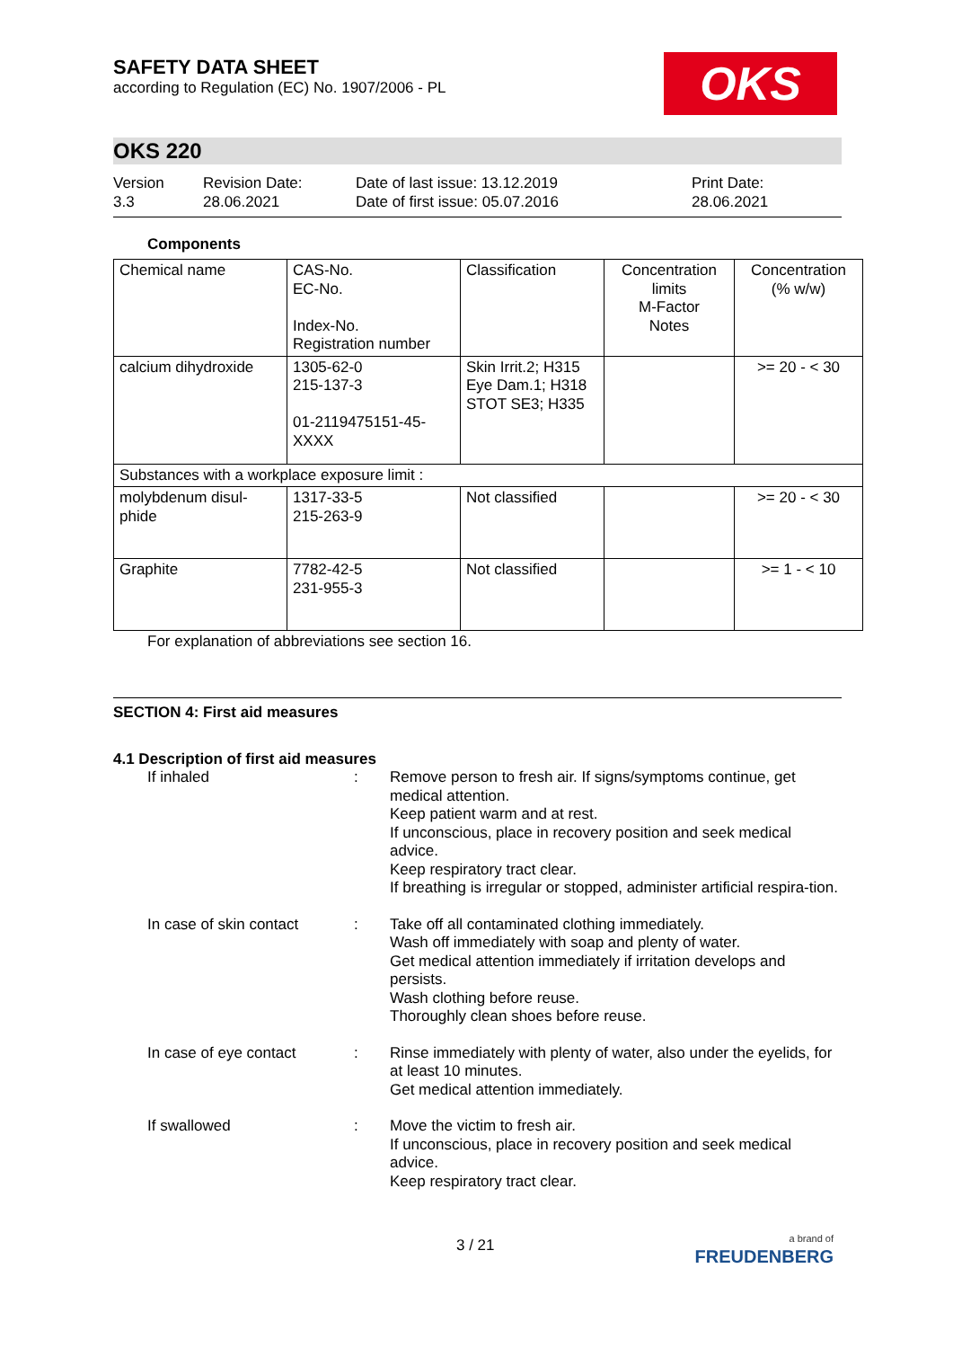SAFETY DATA SHEET
according to Regulation (EC) No. 1907/2006 - PL
OKS
OKS 220
Version
3.3
Revision Date:
28.06.2021
Date of last issue: 13.12.2019
Date of first issue: 05.07.2016
Print Date:
28.06.2021
Components
| Chemical name | CAS-No. EC-No. Index-No. Registration number | Classification | Concentration limits M-Factor Notes | Concentration (% w/w) |
| calcium dihydroxide | 1305-62-0 215-137-3 01-2119475151-45-XXXX | Skin Irrit.2; H315 Eye Dam.1; H318 STOT SE3; H335 | | >= 20 - < 30 |
| Substances with a workplace exposure limit : | | | | |
| molybdenum disul-phide | 1317-33-5 215-263-9 | Not classified | | >= 20 - < 30 |
| Graphite | 7782-42-5 231-955-3 | Not classified | | >= 1 - < 10 |
For explanation of abbreviations see section 16.
SECTION 4: First aid measures
4.1 Description of first aid measures
If inhaled : Remove person to fresh air. If signs/symptoms continue, get medical attention.
Keep patient warm and at rest.
If unconscious, place in recovery position and seek medical advice.
Keep respiratory tract clear.
If breathing is irregular or stopped, administer artificial respira-tion.
In case of skin contact
: Take off all contaminated clothing immediately.
Wash off immediately with soap and plenty of water.
Get medical attention immediately if irritation develops and persists.
Wash clothing before reuse.
Thoroughly clean shoes before reuse.
In case of eye contact : Rinse immediately with plenty of water, also under the eyelids, for at least 10 minutes.
Get medical attention immediately.
If swallowed : Move the victim to fresh air.
If unconscious, place in recovery position and seek medical advice.
Keep respiratory tract clear.
3 / 21
a brand of
FREUDENBERG